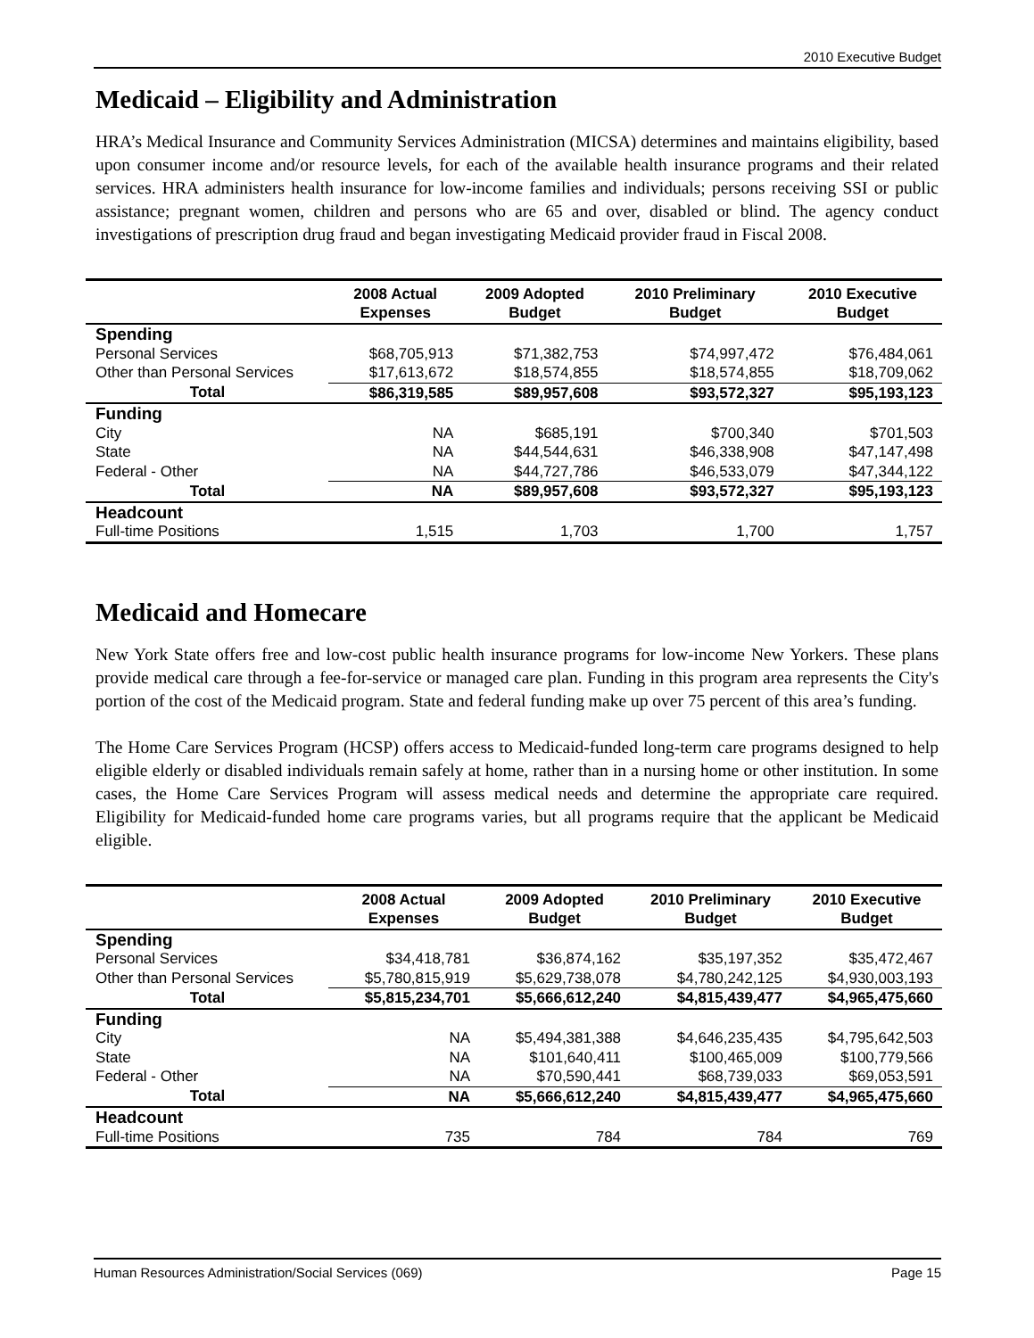2010 Executive Budget
Medicaid – Eligibility and Administration
HRA’s Medical Insurance and Community Services Administration (MICSA) determines and maintains eligibility, based upon consumer income and/or resource levels, for each of the available health insurance programs and their related services. HRA administers health insurance for low-income families and individuals; persons receiving SSI or public assistance; pregnant women, children and persons who are 65 and over, disabled or blind. The agency conduct investigations of prescription drug fraud and began investigating Medicaid provider fraud in Fiscal 2008.
| | 2008 Actual Expenses | 2009 Adopted Budget | 2010 Preliminary Budget | 2010 Executive Budget |
| --- | --- | --- | --- | --- |
| Spending | | | | |
| Personal Services | $68,705,913 | $71,382,753 | $74,997,472 | $76,484,061 |
| Other than Personal Services | $17,613,672 | $18,574,855 | $18,574,855 | $18,709,062 |
| Total | $86,319,585 | $89,957,608 | $93,572,327 | $95,193,123 |
| Funding | | | | |
| City | NA | $685,191 | $700,340 | $701,503 |
| State | NA | $44,544,631 | $46,338,908 | $47,147,498 |
| Federal - Other | NA | $44,727,786 | $46,533,079 | $47,344,122 |
| Total | NA | $89,957,608 | $93,572,327 | $95,193,123 |
| Headcount | | | | |
| Full-time Positions | 1,515 | 1,703 | 1,700 | 1,757 |
Medicaid and Homecare
New York State offers free and low-cost public health insurance programs for low-income New Yorkers. These plans provide medical care through a fee-for-service or managed care plan. Funding in this program area represents the City's portion of the cost of the Medicaid program. State and federal funding make up over 75 percent of this area’s funding.
The Home Care Services Program (HCSP) offers access to Medicaid-funded long-term care programs designed to help eligible elderly or disabled individuals remain safely at home, rather than in a nursing home or other institution. In some cases, the Home Care Services Program will assess medical needs and determine the appropriate care required. Eligibility for Medicaid-funded home care programs varies, but all programs require that the applicant be Medicaid eligible.
| | 2008 Actual Expenses | 2009 Adopted Budget | 2010 Preliminary Budget | 2010 Executive Budget |
| --- | --- | --- | --- | --- |
| Spending | | | | |
| Personal Services | $34,418,781 | $36,874,162 | $35,197,352 | $35,472,467 |
| Other than Personal Services | $5,780,815,919 | $5,629,738,078 | $4,780,242,125 | $4,930,003,193 |
| Total | $5,815,234,701 | $5,666,612,240 | $4,815,439,477 | $4,965,475,660 |
| Funding | | | | |
| City | NA | $5,494,381,388 | $4,646,235,435 | $4,795,642,503 |
| State | NA | $101,640,411 | $100,465,009 | $100,779,566 |
| Federal - Other | NA | $70,590,441 | $68,739,033 | $69,053,591 |
| Total | NA | $5,666,612,240 | $4,815,439,477 | $4,965,475,660 |
| Headcount | | | | |
| Full-time Positions | 735 | 784 | 784 | 769 |
Human Resources Administration/Social Services (069) Page 15